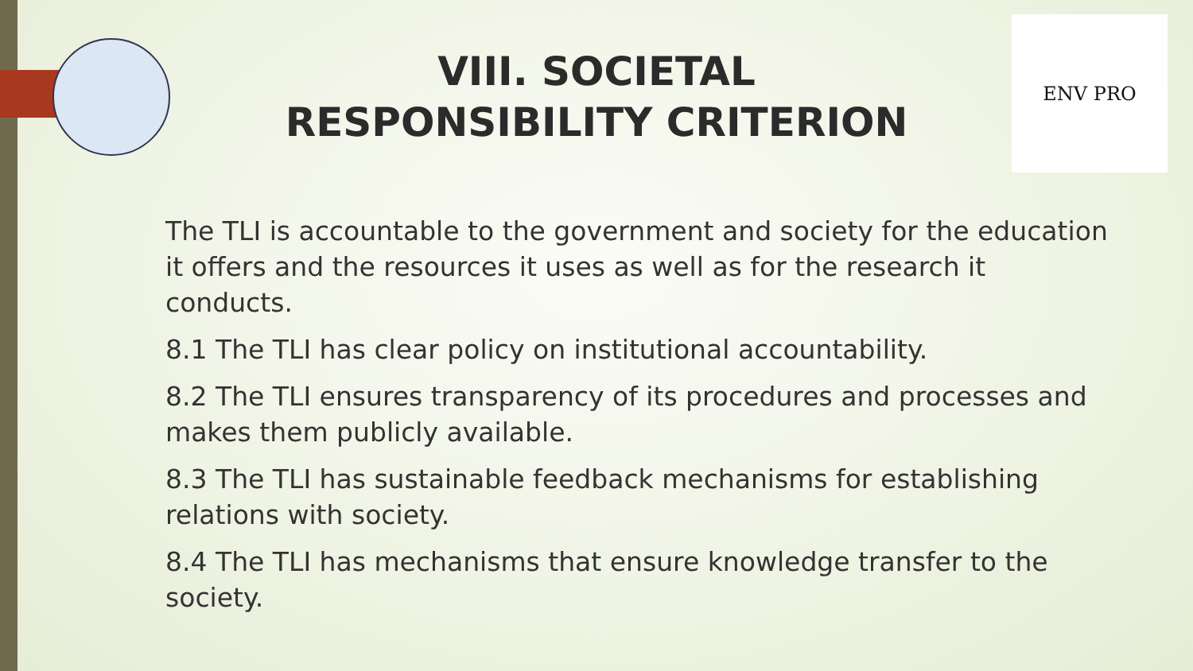ENV PRO
VIII. SOCIETAL RESPONSIBILITY CRITERION
The TLI is accountable to the government and society for the education it offers and the resources it uses as well as for the research it conducts.
8.1 The TLI has clear policy on institutional accountability.
8.2 The TLI ensures transparency of its procedures and processes and makes them publicly available.
8.3 The TLI has sustainable feedback mechanisms for establishing relations with society.
8.4 The TLI has mechanisms that ensure knowledge transfer to the society.